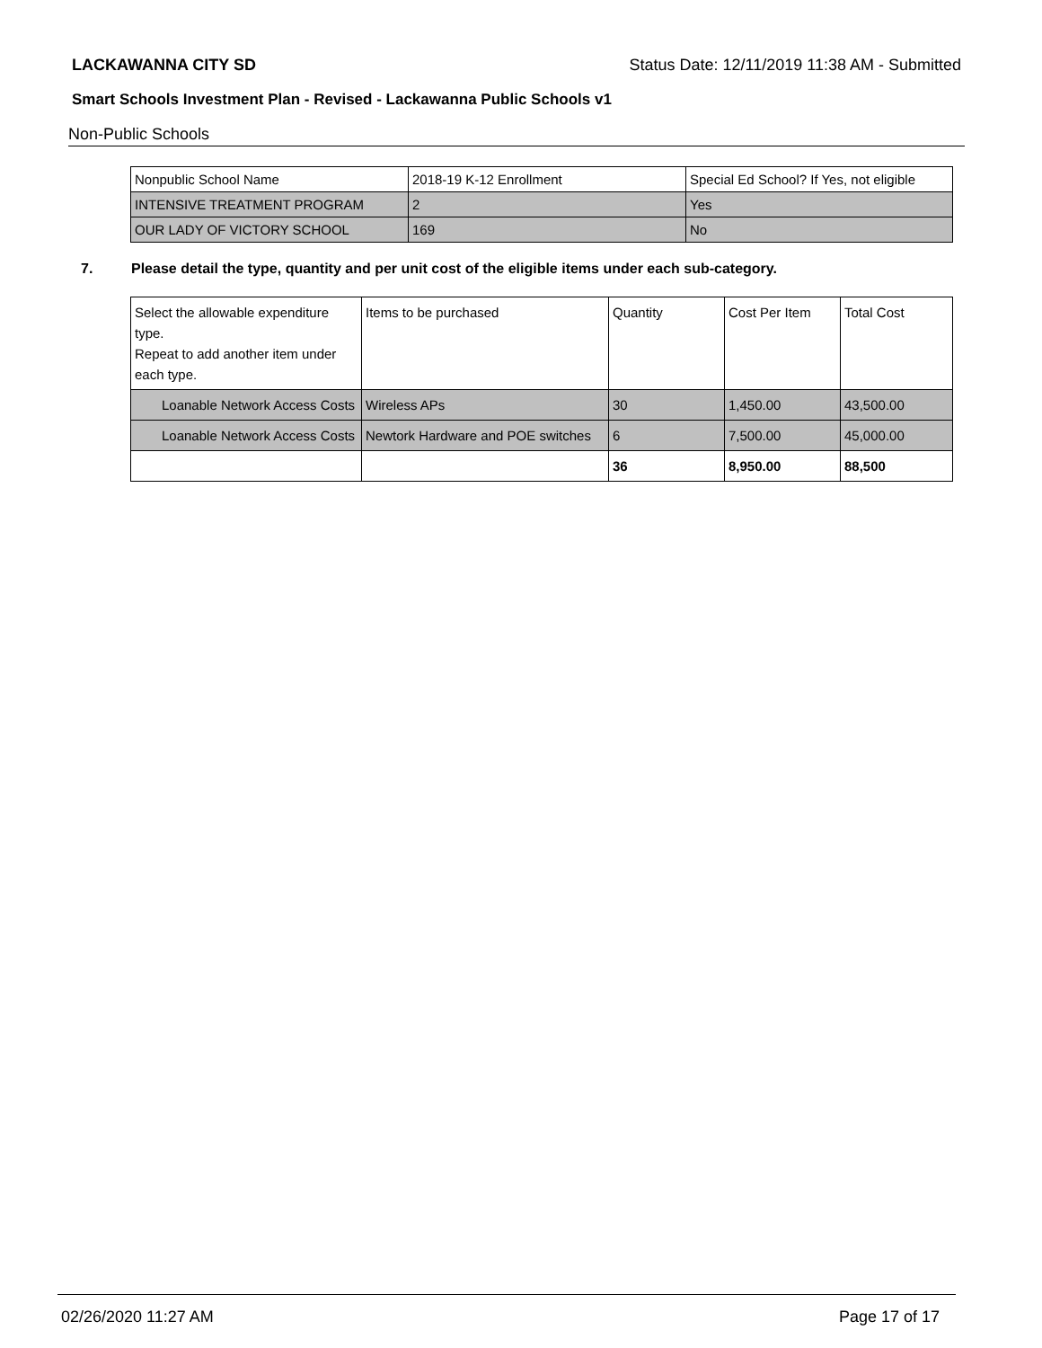LACKAWANNA CITY SD Status Date: 12/11/2019 11:38 AM - Submitted
Smart Schools Investment Plan - Revised - Lackawanna Public Schools v1
Non-Public Schools
| Nonpublic School Name | 2018-19 K-12 Enrollment | Special Ed School? If Yes, not eligible |
| --- | --- | --- |
| INTENSIVE TREATMENT PROGRAM | 2 | Yes |
| OUR LADY OF VICTORY SCHOOL | 169 | No |
7. Please detail the type, quantity and per unit cost of the eligible items under each sub-category.
| Select the allowable expenditure type. Repeat to add another item under each type. | Items to be purchased | Quantity | Cost Per Item | Total Cost |
| --- | --- | --- | --- | --- |
| Loanable Network Access Costs | Wireless APs | 30 | 1,450.00 | 43,500.00 |
| Loanable Network Access Costs | Newtork Hardware and POE switches | 6 | 7,500.00 | 45,000.00 |
| | | 36 | 8,950.00 | 88,500 |
02/26/2020 11:27 AM Page 17 of 17